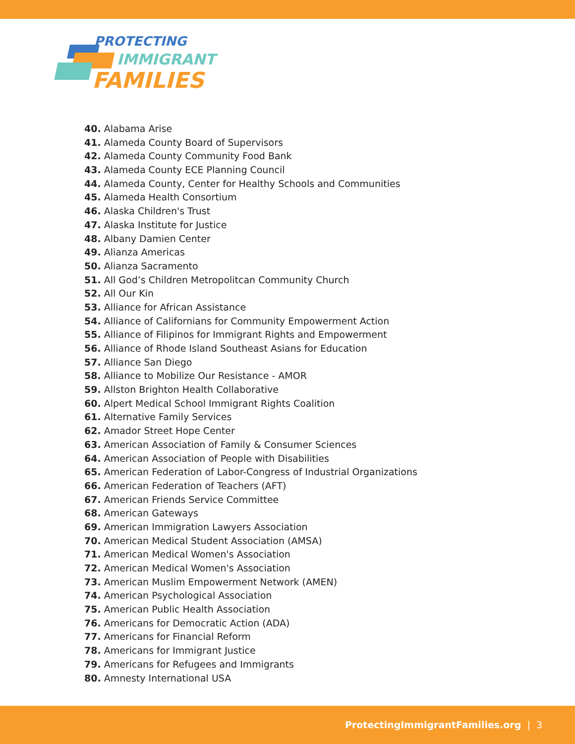PROTECTING
IMMIGRANT
FAMILIES
40. Alabama Arise
41. Alameda County Board of Supervisors
42. Alameda County Community Food Bank
43. Alameda County ECE Planning Council
44. Alameda County, Center for Healthy Schools and Communities
45. Alameda Health Consortium
46. Alaska Children's Trust
47. Alaska Institute for Justice
48. Albany Damien Center
49. Alianza Americas
50. Alianza Sacramento
51. All God’s Children Metropolitcan Community Church
52. All Our Kin
53. Alliance for African Assistance
54. Alliance of Californians for Community Empowerment Action
55. Alliance of Filipinos for Immigrant Rights and Empowerment
56. Alliance of Rhode Island Southeast Asians for Education
57. Alliance San Diego
58. Alliance to Mobilize Our Resistance - AMOR
59. Allston Brighton Health Collaborative
60. Alpert Medical School Immigrant Rights Coalition
61. Alternative Family Services
62. Amador Street Hope Center
63. American Association of Family & Consumer Sciences
64. American Association of People with Disabilities
65. American Federation of Labor-Congress of Industrial Organizations
66. American Federation of Teachers (AFT)
67. American Friends Service Committee
68. American Gateways
69. American Immigration Lawyers Association
70. American Medical Student Association (AMSA)
71. American Medical Women's Association
72. American Medical Women's Association
73. American Muslim Empowerment Network (AMEN)
74. American Psychological Association
75. American Public Health Association
76. Americans for Democratic Action (ADA)
77. Americans for Financial Reform
78. Americans for Immigrant Justice
79. Americans for Refugees and Immigrants
80. Amnesty International USA
ProtectingImmigrantFamilies.org | 3